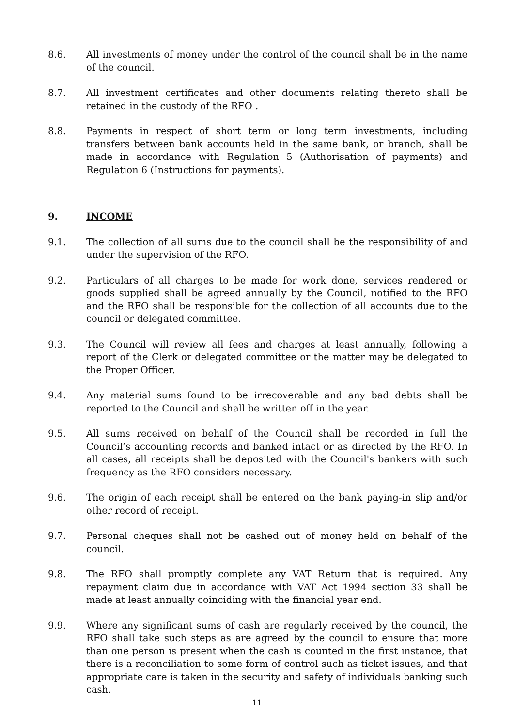8.6. All investments of money under the control of the council shall be in the name of the council.
8.7. All investment certificates and other documents relating thereto shall be retained in the custody of the RFO .
8.8. Payments in respect of short term or long term investments, including transfers between bank accounts held in the same bank, or branch, shall be made in accordance with Regulation 5 (Authorisation of payments) and Regulation 6 (Instructions for payments).
9. INCOME
9.1. The collection of all sums due to the council shall be the responsibility of and under the supervision of the RFO.
9.2. Particulars of all charges to be made for work done, services rendered or goods supplied shall be agreed annually by the Council, notified to the RFO and the RFO shall be responsible for the collection of all accounts due to the council or delegated committee.
9.3. The Council will review all fees and charges at least annually, following a report of the Clerk or delegated committee or the matter may be delegated to the Proper Officer.
9.4. Any material sums found to be irrecoverable and any bad debts shall be reported to the Council and shall be written off in the year.
9.5. All sums received on behalf of the Council shall be recorded in full the Council’s accounting records and banked intact or as directed by the RFO. In all cases, all receipts shall be deposited with the Council's bankers with such frequency as the RFO considers necessary.
9.6. The origin of each receipt shall be entered on the bank paying-in slip and/or other record of receipt.
9.7. Personal cheques shall not be cashed out of money held on behalf of the council.
9.8. The RFO shall promptly complete any VAT Return that is required. Any repayment claim due in accordance with VAT Act 1994 section 33 shall be made at least annually coinciding with the financial year end.
9.9. Where any significant sums of cash are regularly received by the council, the RFO shall take such steps as are agreed by the council to ensure that more than one person is present when the cash is counted in the first instance, that there is a reconciliation to some form of control such as ticket issues, and that appropriate care is taken in the security and safety of individuals banking such cash.
11